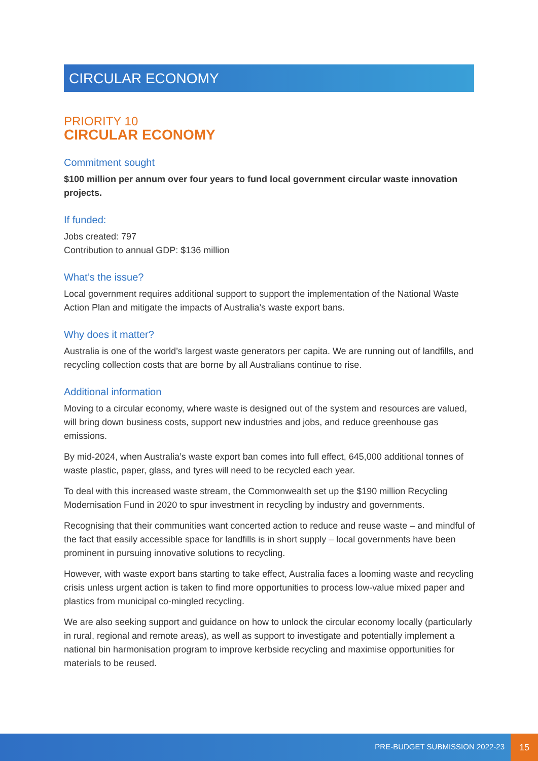CIRCULAR ECONOMY
PRIORITY 10
CIRCULAR ECONOMY
Commitment sought
$100 million per annum over four years to fund local government circular waste innovation projects.
If funded:
Jobs created: 797
Contribution to annual GDP: $136 million
What’s the issue?
Local government requires additional support to support the implementation of the National Waste Action Plan and mitigate the impacts of Australia’s waste export bans.
Why does it matter?
Australia is one of the world’s largest waste generators per capita. We are running out of landfills, and recycling collection costs that are borne by all Australians continue to rise.
Additional information
Moving to a circular economy, where waste is designed out of the system and resources are valued, will bring down business costs, support new industries and jobs, and reduce greenhouse gas emissions.
By mid-2024, when Australia’s waste export ban comes into full effect, 645,000 additional tonnes of waste plastic, paper, glass, and tyres will need to be recycled each year.
To deal with this increased waste stream, the Commonwealth set up the $190 million Recycling Modernisation Fund in 2020 to spur investment in recycling by industry and governments.
Recognising that their communities want concerted action to reduce and reuse waste – and mindful of the fact that easily accessible space for landfills is in short supply – local governments have been prominent in pursuing innovative solutions to recycling.
However, with waste export bans starting to take effect, Australia faces a looming waste and recycling crisis unless urgent action is taken to find more opportunities to process low-value mixed paper and plastics from municipal co-mingled recycling.
We are also seeking support and guidance on how to unlock the circular economy locally (particularly in rural, regional and remote areas), as well as support to investigate and potentially implement a national bin harmonisation program to improve kerbside recycling and maximise opportunities for materials to be reused.
PRE-BUDGET SUBMISSION 2022-23
15